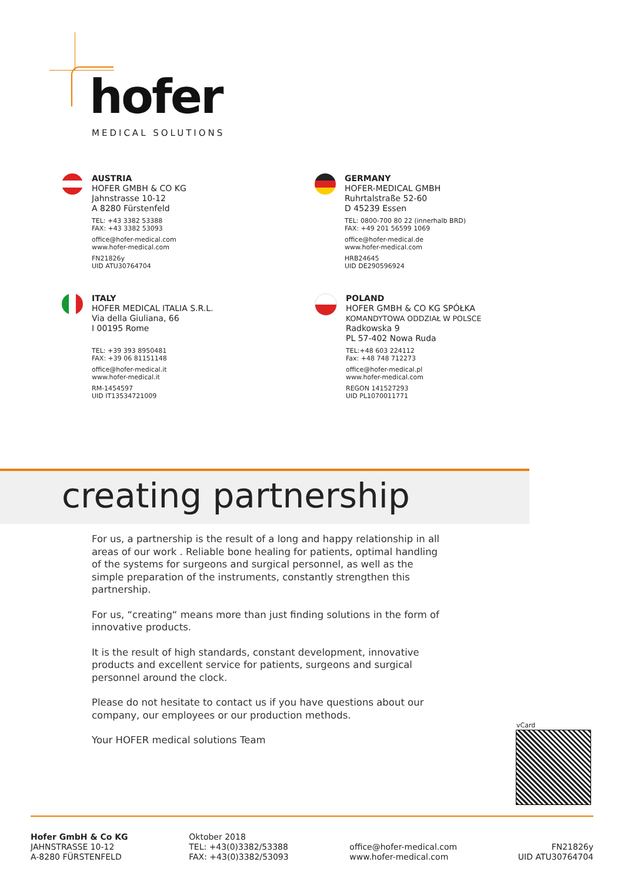hofer
MEDICAL SOLUTIONS
AUSTRIA
HOFER GMBH & CO KG
Jahnstrasse 10-12
A 8280 Fürstenfeld
TEL: +43 3382 53388
FAX: +43 3382 53093
office@hofer-medical.com
www.hofer-medical.com
FN21826y
UID ATU30764704
GERMANY
HOFER-MEDICAL GMBH
Ruhrtalstraße 52-60
D 45239 Essen
TEL: 0800-700 80 22 (innerhalb BRD)
FAX: +49 201 56599 1069
office@hofer-medical.de
www.hofer-medical.com
HRB24645
UID DE290596924
ITALY
HOFER MEDICAL ITALIA S.R.L.
Via della Giuliana, 66
I 00195 Rome
TEL: +39 393 8950481
FAX: +39 06 81151148
office@hofer-medical.it
www.hofer-medical.it
RM-1454597
UID IT13534721009
POLAND
HOFER GMBH & CO KG SPÓŁKA
KOMANDYTOWA ODDZIAŁ W POLSCE
Radkowska 9
PL 57-402 Nowa Ruda
TEL:+48 603 224112
Fax: +48 748 712273
office@hofer-medical.pl
www.hofer-medical.com
REGON 141527293
UID PL1070011771
creating partnership
For us, a partnership is the result of a long and happy relationship in all areas of our work . Reliable bone healing for patients, optimal handling of the systems for surgeons and surgical personnel, as well as the simple preparation of the instruments, constantly strengthen this partnership.
For us, “creating“ means more than just finding solutions in the form of innovative products.
It is the result of high standards, constant development, innovative products and excellent service for patients, surgeons and surgical personnel around the clock.
Please do not hesitate to contact us if you have questions about our company, our employees or our production methods.
Your HOFER medical solutions Team
vCard
Hofer GmbH & Co KG
JAHNSTRASSE 10-12
A-8280 FÜRSTENFELD
Oktober 2018
TEL: +43(0)3382/53388
FAX: +43(0)3382/53093
office@hofer-medical.com
www.hofer-medical.com
FN21826y
UID ATU30764704